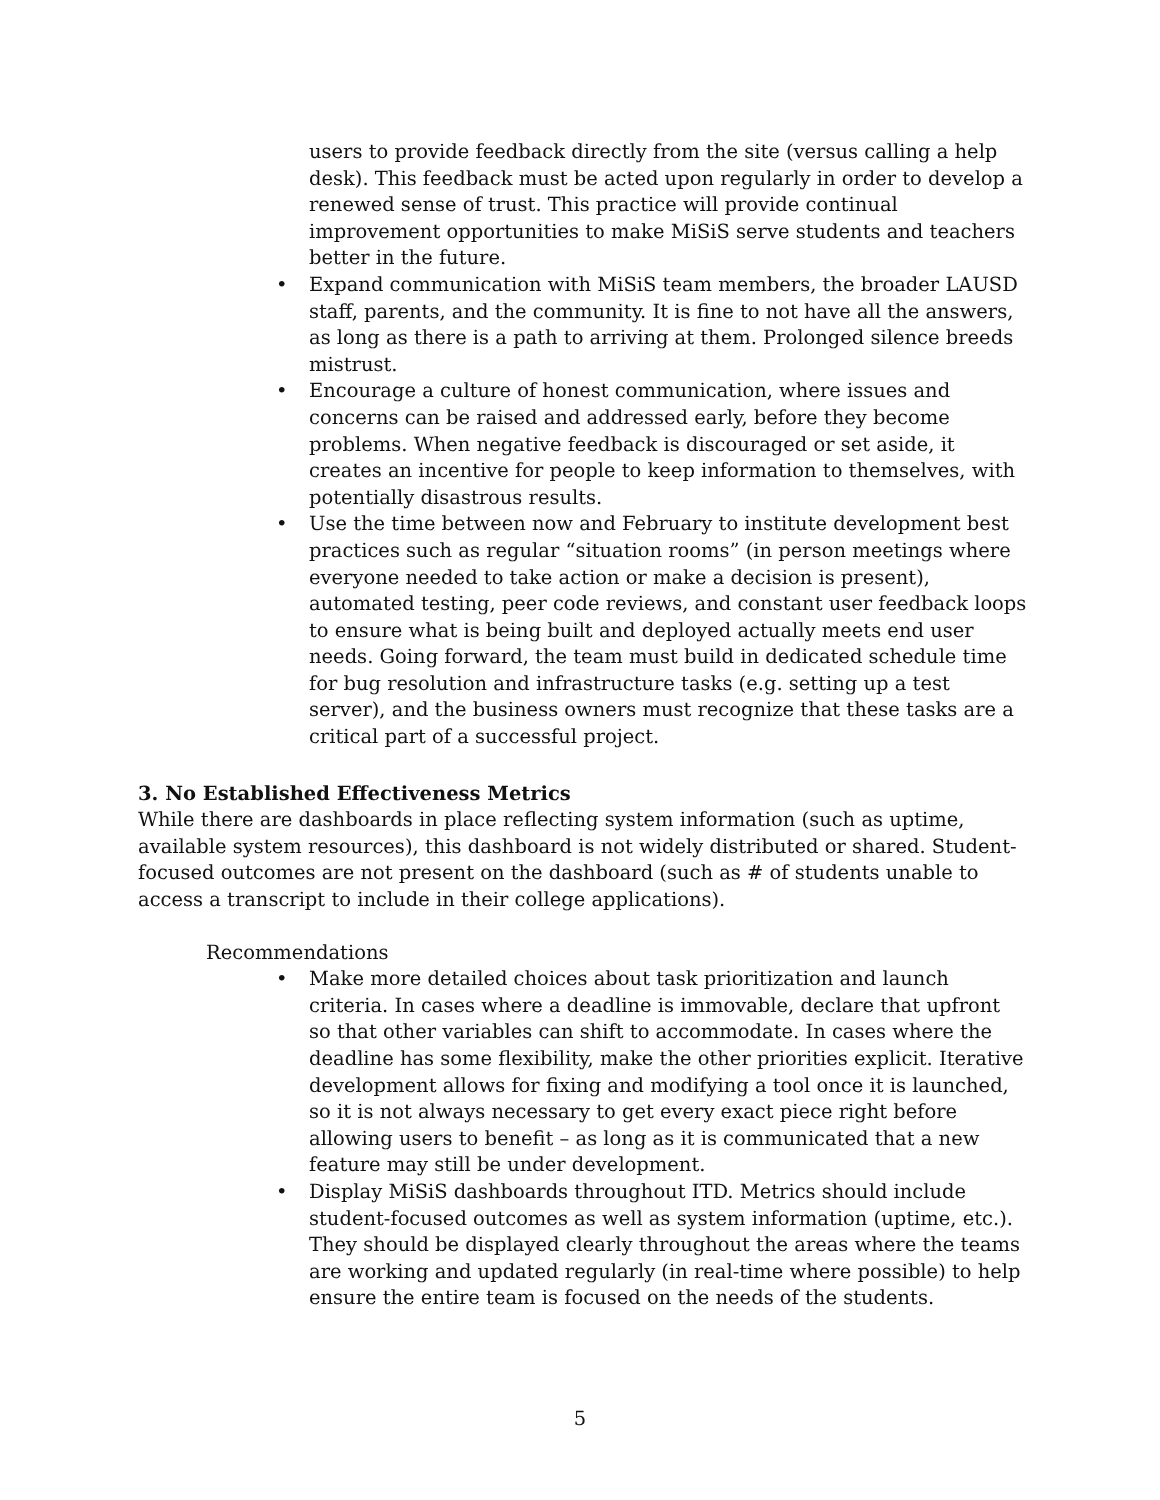users to provide feedback directly from the site (versus calling a help desk). This feedback must be acted upon regularly in order to develop a renewed sense of trust. This practice will provide continual improvement opportunities to make MiSiS serve students and teachers better in the future.
• Expand communication with MiSiS team members, the broader LAUSD staff, parents, and the community. It is fine to not have all the answers, as long as there is a path to arriving at them. Prolonged silence breeds mistrust.
• Encourage a culture of honest communication, where issues and concerns can be raised and addressed early, before they become problems. When negative feedback is discouraged or set aside, it creates an incentive for people to keep information to themselves, with potentially disastrous results.
• Use the time between now and February to institute development best practices such as regular “situation rooms” (in person meetings where everyone needed to take action or make a decision is present), automated testing, peer code reviews, and constant user feedback loops to ensure what is being built and deployed actually meets end user needs. Going forward, the team must build in dedicated schedule time for bug resolution and infrastructure tasks (e.g. setting up a test server), and the business owners must recognize that these tasks are a critical part of a successful project.
3. No Established Effectiveness Metrics
While there are dashboards in place reflecting system information (such as uptime, available system resources), this dashboard is not widely distributed or shared. Student-focused outcomes are not present on the dashboard (such as # of students unable to access a transcript to include in their college applications).
Recommendations
• Make more detailed choices about task prioritization and launch criteria. In cases where a deadline is immovable, declare that upfront so that other variables can shift to accommodate. In cases where the deadline has some flexibility, make the other priorities explicit. Iterative development allows for fixing and modifying a tool once it is launched, so it is not always necessary to get every exact piece right before allowing users to benefit – as long as it is communicated that a new feature may still be under development.
• Display MiSiS dashboards throughout ITD. Metrics should include student-focused outcomes as well as system information (uptime, etc.). They should be displayed clearly throughout the areas where the teams are working and updated regularly (in real-time where possible) to help ensure the entire team is focused on the needs of the students.
5